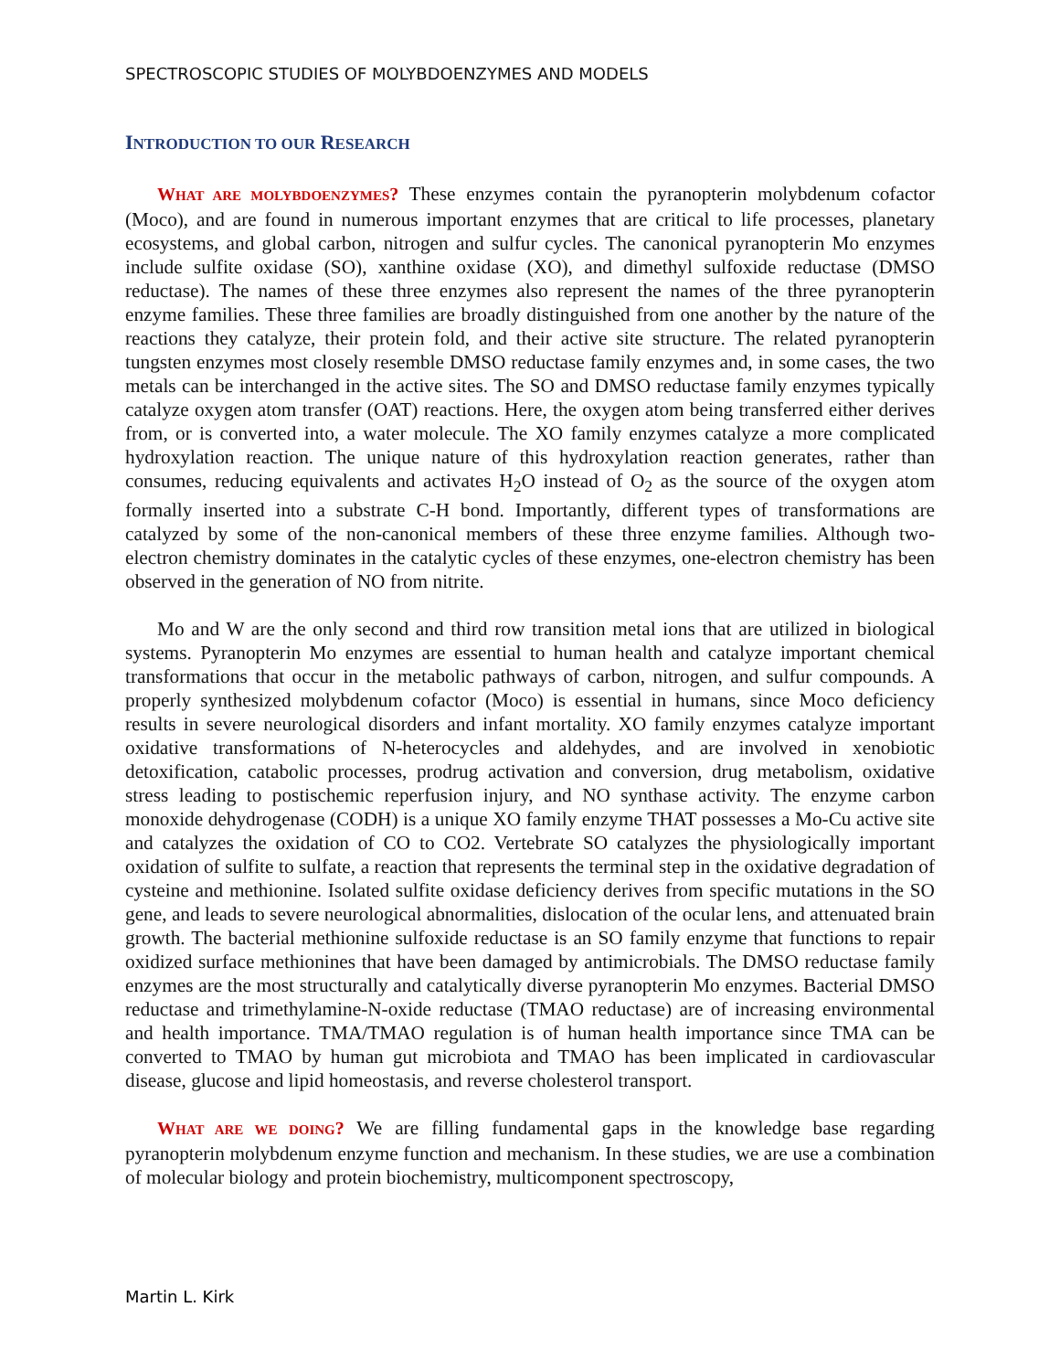SPECTROSCOPIC STUDIES OF MOLYBDOENZYMES AND MODELS
INTRODUCTION TO OUR RESEARCH
WHAT ARE MOLYBDOENZYMES? These enzymes contain the pyranopterin molybdenum cofactor (Moco), and are found in numerous important enzymes that are critical to life processes, planetary ecosystems, and global carbon, nitrogen and sulfur cycles. The canonical pyranopterin Mo enzymes include sulfite oxidase (SO), xanthine oxidase (XO), and dimethyl sulfoxide reductase (DMSO reductase). The names of these three enzymes also represent the names of the three pyranopterin enzyme families. These three families are broadly distinguished from one another by the nature of the reactions they catalyze, their protein fold, and their active site structure. The related pyranopterin tungsten enzymes most closely resemble DMSO reductase family enzymes and, in some cases, the two metals can be interchanged in the active sites. The SO and DMSO reductase family enzymes typically catalyze oxygen atom transfer (OAT) reactions. Here, the oxygen atom being transferred either derives from, or is converted into, a water molecule. The XO family enzymes catalyze a more complicated hydroxylation reaction. The unique nature of this hydroxylation reaction generates, rather than consumes, reducing equivalents and activates H<sub>2</sub>O instead of O<sub>2</sub> as the source of the oxygen atom formally inserted into a substrate C-H bond. Importantly, different types of transformations are catalyzed by some of the non-canonical members of these three enzyme families. Although two-electron chemistry dominates in the catalytic cycles of these enzymes, one-electron chemistry has been observed in the generation of NO from nitrite.
Mo and W are the only second and third row transition metal ions that are utilized in biological systems. Pyranopterin Mo enzymes are essential to human health and catalyze important chemical transformations that occur in the metabolic pathways of carbon, nitrogen, and sulfur compounds. A properly synthesized molybdenum cofactor (Moco) is essential in humans, since Moco deficiency results in severe neurological disorders and infant mortality. XO family enzymes catalyze important oxidative transformations of N-heterocycles and aldehydes, and are involved in xenobiotic detoxification, catabolic processes, prodrug activation and conversion, drug metabolism, oxidative stress leading to postischemic reperfusion injury, and NO synthase activity. The enzyme carbon monoxide dehydrogenase (CODH) is a unique XO family enzyme THAT possesses a Mo-Cu active site and catalyzes the oxidation of CO to CO2. Vertebrate SO catalyzes the physiologically important oxidation of sulfite to sulfate, a reaction that represents the terminal step in the oxidative degradation of cysteine and methionine. Isolated sulfite oxidase deficiency derives from specific mutations in the SO gene, and leads to severe neurological abnormalities, dislocation of the ocular lens, and attenuated brain growth. The bacterial methionine sulfoxide reductase is an SO family enzyme that functions to repair oxidized surface methionines that have been damaged by antimicrobials. The DMSO reductase family enzymes are the most structurally and catalytically diverse pyranopterin Mo enzymes. Bacterial DMSO reductase and trimethylamine-N-oxide reductase (TMAO reductase) are of increasing environmental and health importance. TMA/TMAO regulation is of human health importance since TMA can be converted to TMAO by human gut microbiota and TMAO has been implicated in cardiovascular disease, glucose and lipid homeostasis, and reverse cholesterol transport.
WHAT ARE WE DOING? We are filling fundamental gaps in the knowledge base regarding pyranopterin molybdenum enzyme function and mechanism. In these studies, we are use a combination of molecular biology and protein biochemistry, multicomponent spectroscopy,
Martin L. Kirk